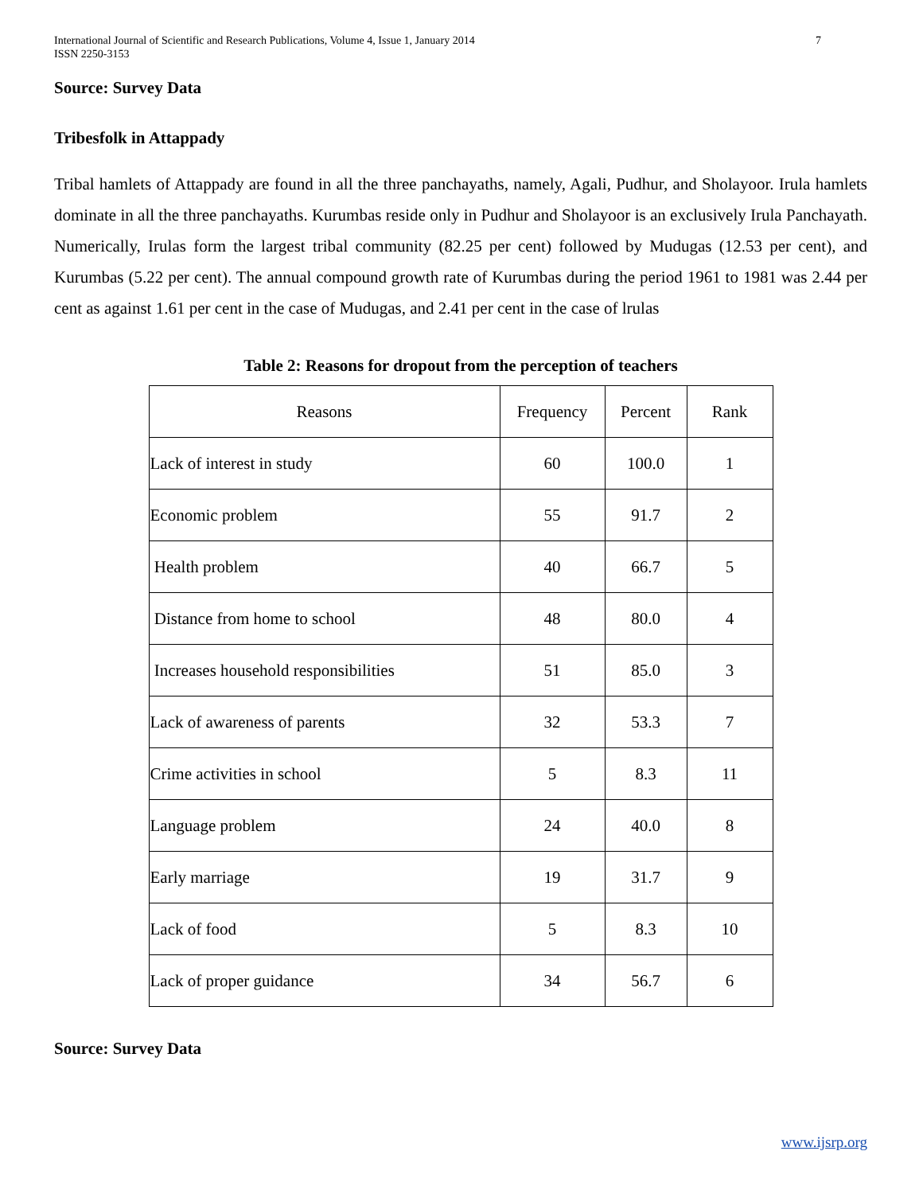International Journal of Scientific and Research Publications, Volume 4, Issue 1, January 2014
ISSN 2250-3153 7
Source: Survey Data
Tribesfolk in Attappady
Tribal hamlets of Attappady are found in all the three panchayaths, namely, Agali, Pudhur, and Sholayoor. Irula hamlets dominate in all the three panchayaths. Kurumbas reside only in Pudhur and Sholayoor is an exclusively Irula Panchayath. Numerically, Irulas form the largest tribal community (82.25 per cent) followed by Mudugas (12.53 per cent), and Kurumbas (5.22 per cent). The annual compound growth rate of Kurumbas during the period 1961 to 1981 was 2.44 per cent as against 1.61 per cent in the case of Mudugas, and 2.41 per cent in the case of lrulas
Table 2: Reasons for dropout from the perception of teachers
| Reasons | Frequency | Percent | Rank |
| Lack of interest in study | 60 | 100.0 | 1 |
| Economic problem | 55 | 91.7 | 2 |
| Health problem | 40 | 66.7 | 5 |
| Distance from home to school | 48 | 80.0 | 4 |
| Increases household responsibilities | 51 | 85.0 | 3 |
| Lack of awareness of parents | 32 | 53.3 | 7 |
| Crime activities in school | 5 | 8.3 | 11 |
| Language problem | 24 | 40.0 | 8 |
| Early marriage | 19 | 31.7 | 9 |
| Lack of food | 5 | 8.3 | 10 |
| Lack of proper guidance | 34 | 56.7 | 6 |
Source: Survey Data
www.ijsrp.org